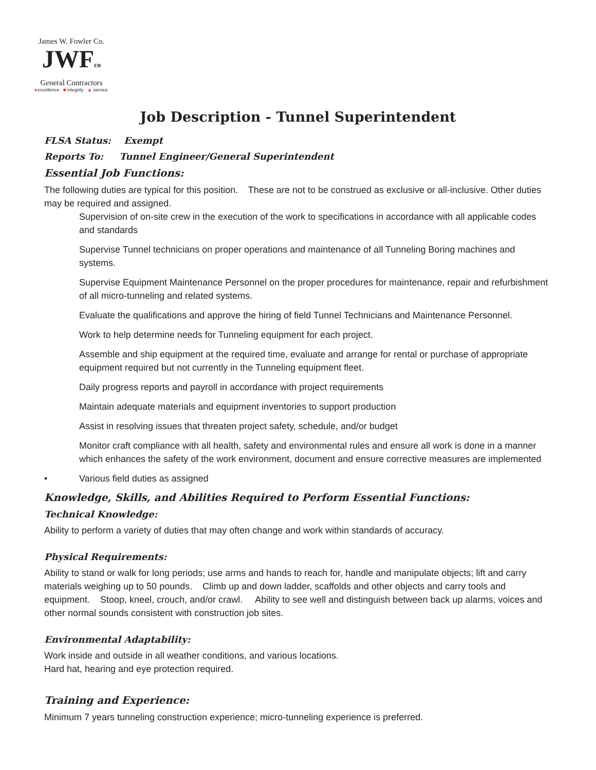James W. Fowler Co.
JWFco
General Contractors
▸excellence ■ integrity ▲ service
Job Description - Tunnel Superintendent
FLSA Status: Exempt
Reports To: Tunnel Engineer/General Superintendent
Essential Job Functions:
The following duties are typical for this position. These are not to be construed as exclusive or all-inclusive. Other duties may be required and assigned.
Supervision of on-site crew in the execution of the work to specifications in accordance with all applicable codes and standards
Supervise Tunnel technicians on proper operations and maintenance of all Tunneling Boring machines and systems.
Supervise Equipment Maintenance Personnel on the proper procedures for maintenance, repair and refurbishment of all micro-tunneling and related systems.
Evaluate the qualifications and approve the hiring of field Tunnel Technicians and Maintenance Personnel.
Work to help determine needs for Tunneling equipment for each project.
Assemble and ship equipment at the required time, evaluate and arrange for rental or purchase of appropriate equipment required but not currently in the Tunneling equipment fleet.
Daily progress reports and payroll in accordance with project requirements
Maintain adequate materials and equipment inventories to support production
Assist in resolving issues that threaten project safety, schedule, and/or budget
Monitor craft compliance with all health, safety and environmental rules and ensure all work is done in a manner which enhances the safety of the work environment, document and ensure corrective measures are implemented
• Various field duties as assigned
Knowledge, Skills, and Abilities Required to Perform Essential Functions:
Technical Knowledge:
Ability to perform a variety of duties that may often change and work within standards of accuracy.
Physical Requirements:
Ability to stand or walk for long periods; use arms and hands to reach for, handle and manipulate objects; lift and carry materials weighing up to 50 pounds. Climb up and down ladder, scaffolds and other objects and carry tools and equipment. Stoop, kneel, crouch, and/or crawl. Ability to see well and distinguish between back up alarms, voices and other normal sounds consistent with construction job sites.
Environmental Adaptability:
Work inside and outside in all weather conditions, and various locations.
Hard hat, hearing and eye protection required.
Training and Experience:
Minimum 7 years tunneling construction experience; micro-tunneling experience is preferred.